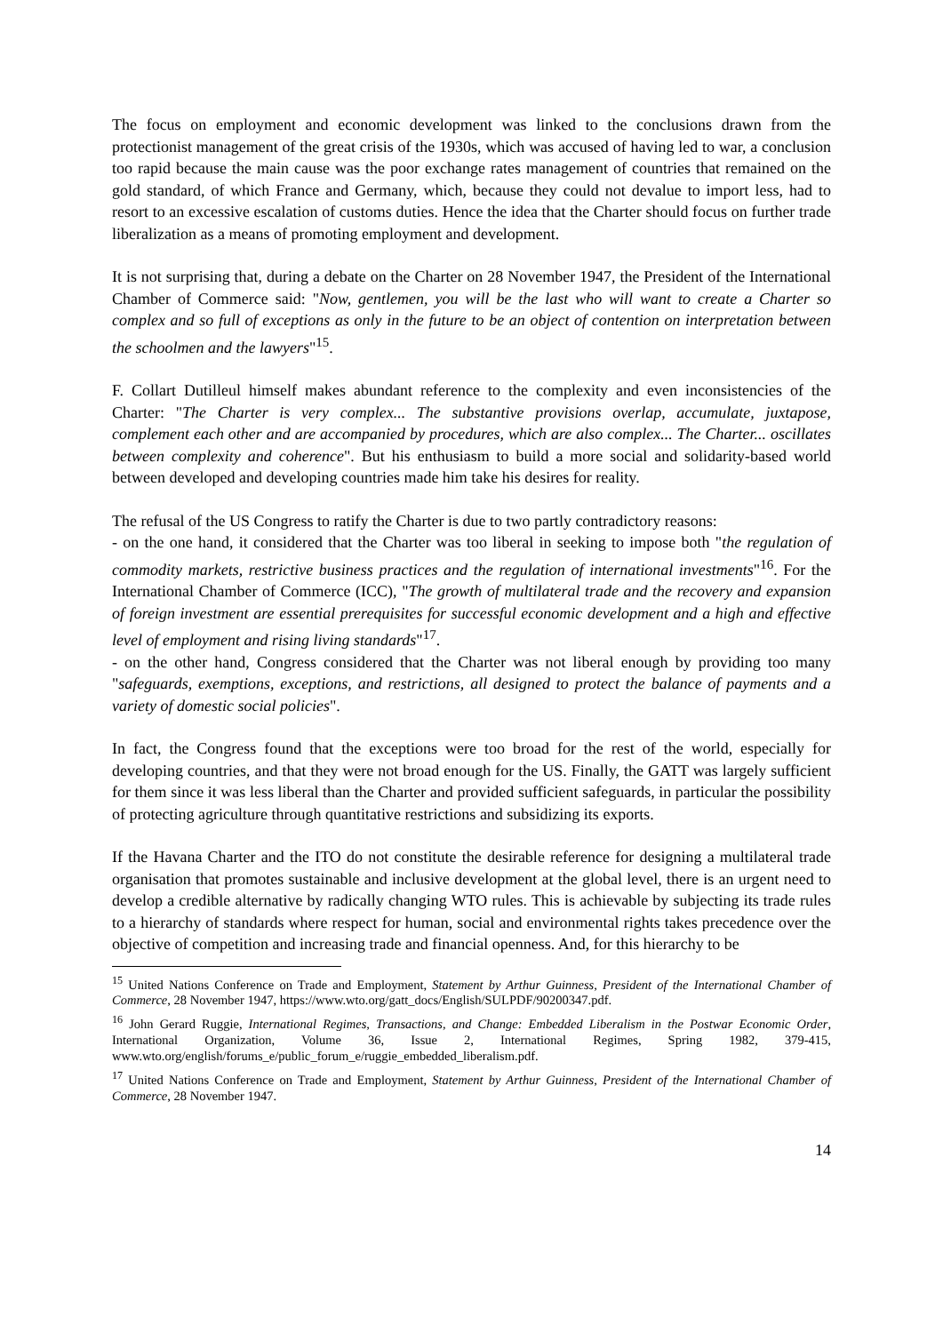The focus on employment and economic development was linked to the conclusions drawn from the protectionist management of the great crisis of the 1930s, which was accused of having led to war, a conclusion too rapid because the main cause was the poor exchange rates management of countries that remained on the gold standard, of which France and Germany, which, because they could not devalue to import less, had to resort to an excessive escalation of customs duties. Hence the idea that the Charter should focus on further trade liberalization as a means of promoting employment and development.
It is not surprising that, during a debate on the Charter on 28 November 1947, the President of the International Chamber of Commerce said: "Now, gentlemen, you will be the last who will want to create a Charter so complex and so full of exceptions as only in the future to be an object of contention on interpretation between the schoolmen and the lawyers"<sup>15</sup>.
F. Collart Dutilleul himself makes abundant reference to the complexity and even inconsistencies of the Charter: "The Charter is very complex... The substantive provisions overlap, accumulate, juxtapose, complement each other and are accompanied by procedures, which are also complex... The Charter... oscillates between complexity and coherence". But his enthusiasm to build a more social and solidarity-based world between developed and developing countries made him take his desires for reality.
The refusal of the US Congress to ratify the Charter is due to two partly contradictory reasons:
- on the one hand, it considered that the Charter was too liberal in seeking to impose both "the regulation of commodity markets, restrictive business practices and the regulation of international investments"<sup>16</sup>. For the International Chamber of Commerce (ICC), "The growth of multilateral trade and the recovery and expansion of foreign investment are essential prerequisites for successful economic development and a high and effective level of employment and rising living standards"<sup>17</sup>.
- on the other hand, Congress considered that the Charter was not liberal enough by providing too many "safeguards, exemptions, exceptions, and restrictions, all designed to protect the balance of payments and a variety of domestic social policies".
In fact, the Congress found that the exceptions were too broad for the rest of the world, especially for developing countries, and that they were not broad enough for the US. Finally, the GATT was largely sufficient for them since it was less liberal than the Charter and provided sufficient safeguards, in particular the possibility of protecting agriculture through quantitative restrictions and subsidizing its exports.
If the Havana Charter and the ITO do not constitute the desirable reference for designing a multilateral trade organisation that promotes sustainable and inclusive development at the global level, there is an urgent need to develop a credible alternative by radically changing WTO rules. This is achievable by subjecting its trade rules to a hierarchy of standards where respect for human, social and environmental rights takes precedence over the objective of competition and increasing trade and financial openness. And, for this hierarchy to be
<sup>15</sup> United Nations Conference on Trade and Employment, Statement by Arthur Guinness, President of the International Chamber of Commerce, 28 November 1947, https://www.wto.org/gatt_docs/English/SULPDF/90200347.pdf.
<sup>16</sup> John Gerard Ruggie, International Regimes, Transactions, and Change: Embedded Liberalism in the Postwar Economic Order, International Organization, Volume 36, Issue 2, International Regimes, Spring 1982, 379-415, www.wto.org/english/forums_e/public_forum_e/ruggie_embedded_liberalism.pdf.
<sup>17</sup> United Nations Conference on Trade and Employment, Statement by Arthur Guinness, President of the International Chamber of Commerce, 28 November 1947.
14